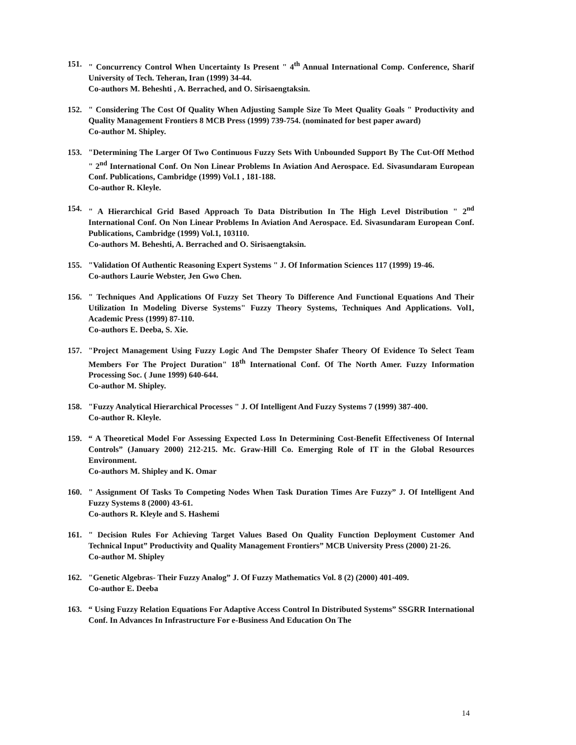151. " Concurrency Control When Uncertainty Is Present " 4<sup>th</sup> Annual International Comp. Conference, Sharif University of Tech. Teheran, Iran (1999) 34-44.
Co-authors M. Beheshti , A. Berrached, and O. Sirisaengtaksin.
152. " Considering The Cost Of Quality When Adjusting Sample Size To Meet Quality Goals " Productivity and Quality Management Frontiers 8 MCB Press (1999) 739-754. (nominated for best paper award)
Co-author M. Shipley.
153. "Determining The Larger Of Two Continuous Fuzzy Sets With Unbounded Support By The Cut-Off Method " 2<sup>nd</sup> International Conf. On Non Linear Problems In Aviation And Aerospace. Ed. Sivasundaram European Conf. Publications, Cambridge (1999) Vol.1 , 181-188.
Co-author R. Kleyle.
154. " A Hierarchical Grid Based Approach To Data Distribution In The High Level Distribution " 2<sup>nd</sup> International Conf. On Non Linear Problems In Aviation And Aerospace. Ed. Sivasundaram European Conf. Publications, Cambridge (1999) Vol.1, 103110.
Co-authors M. Beheshti, A. Berrached and O. Sirisaengtaksin.
155. "Validation Of Authentic Reasoning Expert Systems " J. Of Information Sciences 117 (1999) 19-46.
Co-authors Laurie Webster, Jen Gwo Chen.
156. " Techniques And Applications Of Fuzzy Set Theory To Difference And Functional Equations And Their Utilization In Modeling Diverse Systems" Fuzzy Theory Systems, Techniques And Applications. Vol1, Academic Press (1999) 87-110.
Co-authors E. Deeba, S. Xie.
157. "Project Management Using Fuzzy Logic And The Dempster Shafer Theory Of Evidence To Select Team Members For The Project Duration" 18<sup>th</sup> International Conf. Of The North Amer. Fuzzy Information Processing Soc. ( June 1999) 640-644.
Co-author M. Shipley.
158. "Fuzzy Analytical Hierarchical Processes " J. Of Intelligent And Fuzzy Systems 7 (1999) 387-400.
Co-author R. Kleyle.
159. “ A Theoretical Model For Assessing Expected Loss In Determining Cost-Benefit Effectiveness Of Internal Controls” (January 2000) 212-215. Mc. Graw-Hill Co. Emerging Role of IT in the Global Resources Environment.
Co-authors M. Shipley and K. Omar
160. " Assignment Of Tasks To Competing Nodes When Task Duration Times Are Fuzzy” J. Of Intelligent And Fuzzy Systems 8 (2000) 43-61.
Co-authors R. Kleyle and S. Hashemi
161. " Decision Rules For Achieving Target Values Based On Quality Function Deployment Customer And Technical Input” Productivity and Quality Management Frontiers” MCB University Press (2000) 21-26.
Co-author M. Shipley
162. "Genetic Algebras- Their Fuzzy Analog” J. Of Fuzzy Mathematics Vol. 8 (2) (2000) 401-409.
Co-author E. Deeba
163. “ Using Fuzzy Relation Equations For Adaptive Access Control In Distributed Systems” SSGRR International Conf. In Advances In Infrastructure For e-Business And Education On The
14